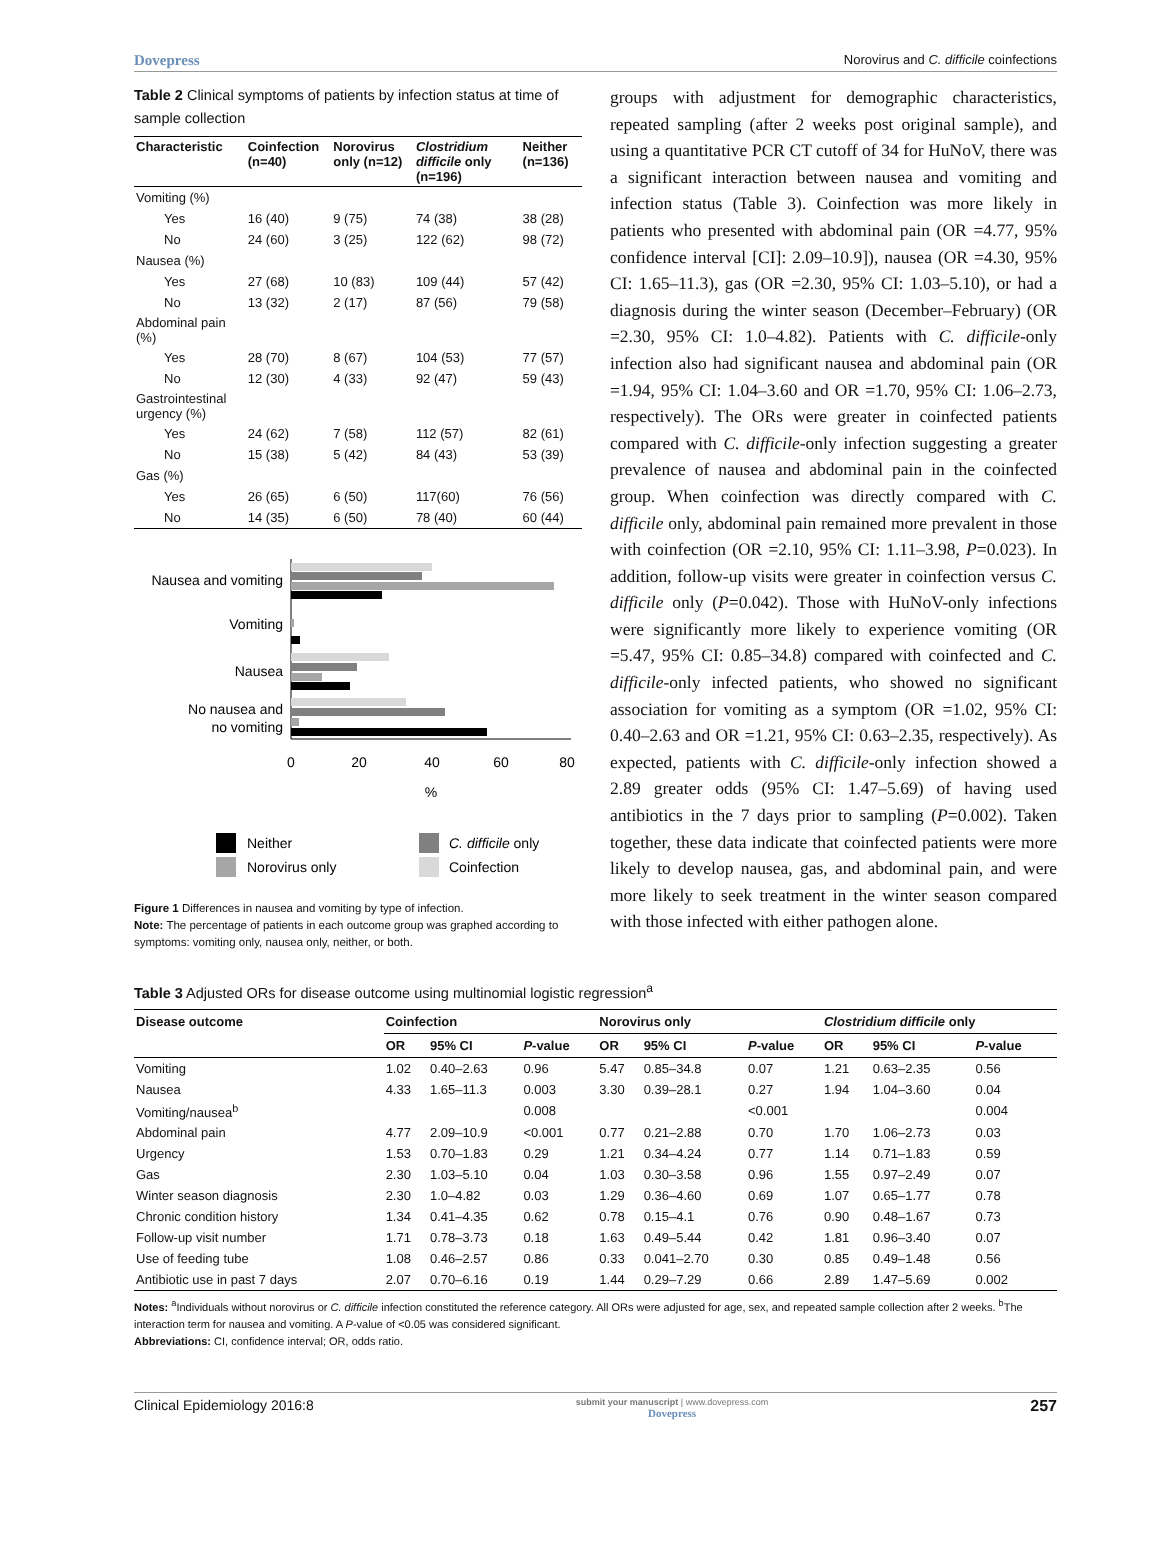Dovepress Norovirus and C. difficile coinfections
Table 2 Clinical symptoms of patients by infection status at time of sample collection
| Characteristic | Coinfection (n=40) | Norovirus only (n=12) | Clostridium difficile only (n=196) | Neither (n=136) |
| --- | --- | --- | --- | --- |
| Vomiting (%) | | | | |
| Yes | 16 (40) | 9 (75) | 74 (38) | 38 (28) |
| No | 24 (60) | 3 (25) | 122 (62) | 98 (72) |
| Nausea (%) | | | | |
| Yes | 27 (68) | 10 (83) | 109 (44) | 57 (42) |
| No | 13 (32) | 2 (17) | 87 (56) | 79 (58) |
| Abdominal pain (%) | | | | |
| Yes | 28 (70) | 8 (67) | 104 (53) | 77 (57) |
| No | 12 (30) | 4 (33) | 92 (47) | 59 (43) |
| Gastrointestinal urgency (%) | | | | |
| Yes | 24 (62) | 7 (58) | 112 (57) | 82 (61) |
| No | 15 (38) | 5 (42) | 84 (43) | 53 (39) |
| Gas (%) | | | | |
| Yes | 26 (65) | 6 (50) | 117(60) | 76 (56) |
| No | 14 (35) | 6 (50) | 78 (40) | 60 (44) |
Nausea and vomiting
Vomiting
Nausea
No nausea and
no vomiting
0
20
40
60
80
%
Neither
C. difficile only
Norovirus only
Coinfection
Figure 1 Differences in nausea and vomiting by type of infection.
Note: The percentage of patients in each outcome group was graphed according to symptoms: vomiting only, nausea only, neither, or both.
groups with adjustment for demographic characteristics, repeated sampling (after 2 weeks post original sample), and using a quantitative PCR CT cutoff of 34 for HuNoV, there was a significant interaction between nausea and vomiting and infection status (Table 3). Coinfection was more likely in patients who presented with abdominal pain (OR =4.77, 95% confidence interval [CI]: 2.09–10.9]), nausea (OR =4.30, 95% CI: 1.65–11.3), gas (OR =2.30, 95% CI: 1.03–5.10), or had a diagnosis during the winter season (December–February) (OR =2.30, 95% CI: 1.0–4.82). Patients with C. difficile-only infection also had significant nausea and abdominal pain (OR =1.94, 95% CI: 1.04–3.60 and OR =1.70, 95% CI: 1.06–2.73, respectively). The ORs were greater in coinfected patients compared with C. difficile-only infection suggesting a greater prevalence of nausea and abdominal pain in the coinfected group. When coinfection was directly compared with C. difficile only, abdominal pain remained more prevalent in those with coinfection (OR =2.10, 95% CI: 1.11–3.98, P=0.023). In addition, follow-up visits were greater in coinfection versus C. difficile only (P=0.042). Those with HuNoV-only infections were significantly more likely to experience vomiting (OR =5.47, 95% CI: 0.85–34.8) compared with coinfected and C. difficile-only infected patients, who showed no significant association for vomiting as a symptom (OR =1.02, 95% CI: 0.40–2.63 and OR =1.21, 95% CI: 0.63–2.35, respectively). As expected, patients with C. difficile-only infection showed a 2.89 greater odds (95% CI: 1.47–5.69) of having used antibiotics in the 7 days prior to sampling (P=0.002). Taken together, these data indicate that coinfected patients were more likely to develop nausea, gas, and abdominal pain, and were more likely to seek treatment in the winter season compared with those infected with either pathogen alone.
Table 3 Adjusted ORs for disease outcome using multinomial logistic regression<sup>a</sup>
| Disease outcome | Coinfection | | | Norovirus only | | | Clostridium difficile only | | |
| --- | --- | --- | --- | --- | --- | --- | --- | --- | --- |
| | OR | 95% CI | P -value | OR | 95% CI | P -value | OR | 95% CI | P -value |
| Vomiting | 1.02 | 0.40–2.63 | 0.96 | 5.47 | 0.85–34.8 | 0.07 | 1.21 | 0.63–2.35 | 0.56 |
| Nausea | 4.33 | 1.65–11.3 | 0.003 | 3.30 | 0.39–28.1 | 0.27 | 1.94 | 1.04–3.60 | 0.04 |
| Vomiting/nausea<sup>b</sup> | | | 0.008 | | | <0.001 | | | 0.004 |
| Abdominal pain | 4.77 | 2.09–10.9 | <0.001 | 0.77 | 0.21–2.88 | 0.70 | 1.70 | 1.06–2.73 | 0.03 |
| Urgency | 1.53 | 0.70–1.83 | 0.29 | 1.21 | 0.34–4.24 | 0.77 | 1.14 | 0.71–1.83 | 0.59 |
| Gas | 2.30 | 1.03–5.10 | 0.04 | 1.03 | 0.30–3.58 | 0.96 | 1.55 | 0.97–2.49 | 0.07 |
| Winter season diagnosis | 2.30 | 1.0–4.82 | 0.03 | 1.29 | 0.36–4.60 | 0.69 | 1.07 | 0.65–1.77 | 0.78 |
| Chronic condition history | 1.34 | 0.41–4.35 | 0.62 | 0.78 | 0.15–4.1 | 0.76 | 0.90 | 0.48–1.67 | 0.73 |
| Follow-up visit number | 1.71 | 0.78–3.73 | 0.18 | 1.63 | 0.49–5.44 | 0.42 | 1.81 | 0.96–3.40 | 0.07 |
| Use of feeding tube | 1.08 | 0.46–2.57 | 0.86 | 0.33 | 0.041–2.70 | 0.30 | 0.85 | 0.49–1.48 | 0.56 |
| Antibiotic use in past 7 days | 2.07 | 0.70–6.16 | 0.19 | 1.44 | 0.29–7.29 | 0.66 | 2.89 | 1.47–5.69 | 0.002 |
Notes: <sup>a</sup>Individuals without norovirus or C. difficile infection constituted the reference category. All ORs were adjusted for age, sex, and repeated sample collection after 2 weeks. <sup>b</sup>The interaction term for nausea and vomiting. A P-value of <0.05 was considered significant.
Abbreviations: CI, confidence interval; OR, odds ratio.
Clinical Epidemiology 2016:8 submit your manuscript | www.dovepress.com
Dovepress 257